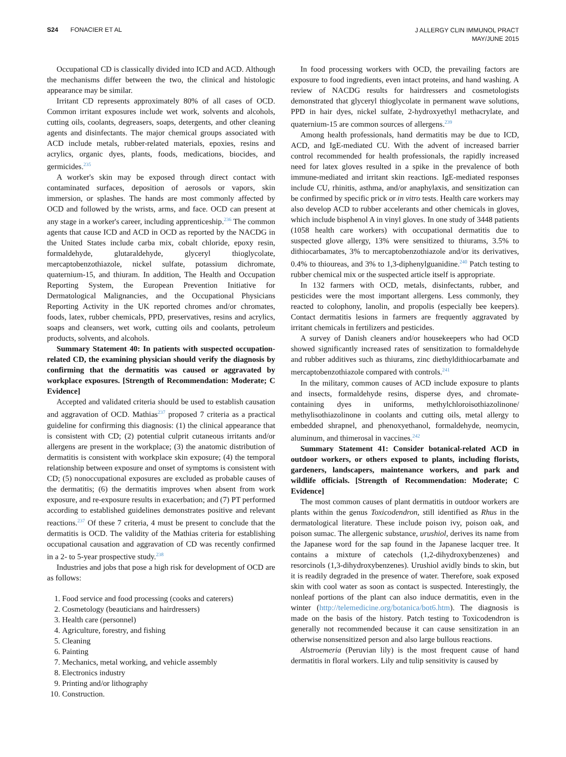S24 FONACIER ET AL
J ALLERGY CLIN IMMUNOL PRACT
MAY/JUNE 2015
Occupational CD is classically divided into ICD and ACD. Although the mechanisms differ between the two, the clinical and histologic appearance may be similar.
Irritant CD represents approximately 80% of all cases of OCD. Common irritant exposures include wet work, solvents and alcohols, cutting oils, coolants, degreasers, soaps, detergents, and other cleaning agents and disinfectants. The major chemical groups associated with ACD include metals, rubber-related materials, epoxies, resins and acrylics, organic dyes, plants, foods, medications, biocides, and germicides.<sup>235</sup>
A worker's skin may be exposed through direct contact with contaminated surfaces, deposition of aerosols or vapors, skin immersion, or splashes. The hands are most commonly affected by OCD and followed by the wrists, arms, and face. OCD can present at any stage in a worker's career, including apprenticeship.<sup>236</sup> The common agents that cause ICD and ACD in OCD as reported by the NACDG in the United States include carba mix, cobalt chloride, epoxy resin, formaldehyde, glutaraldehyde, glyceryl thioglycolate, mercaptobenzothiazole, nickel sulfate, potassium dichromate, quaternium-15, and thiuram. In addition, The Health and Occupation Reporting System, the European Prevention Initiative for Dermatological Malignancies, and the Occupational Physicians Reporting Activity in the UK reported chromes and/or chromates, foods, latex, rubber chemicals, PPD, preservatives, resins and acrylics, soaps and cleansers, wet work, cutting oils and coolants, petroleum products, solvents, and alcohols.
Summary Statement 40: In patients with suspected occupation-related CD, the examining physician should verify the diagnosis by confirming that the dermatitis was caused or aggravated by workplace exposures. [Strength of Recommendation: Moderate; C Evidence]
Accepted and validated criteria should be used to establish causation and aggravation of OCD. Mathias<sup>237</sup> proposed 7 criteria as a practical guideline for confirming this diagnosis: (1) the clinical appearance that is consistent with CD; (2) potential culprit cutaneous irritants and/or allergens are present in the workplace; (3) the anatomic distribution of dermatitis is consistent with workplace skin exposure; (4) the temporal relationship between exposure and onset of symptoms is consistent with CD; (5) nonoccupational exposures are excluded as probable causes of the dermatitis; (6) the dermatitis improves when absent from work exposure, and re-exposure results in exacerbation; and (7) PT performed according to established guidelines demonstrates positive and relevant reactions.<sup>237</sup> Of these 7 criteria, 4 must be present to conclude that the dermatitis is OCD. The validity of the Mathias criteria for establishing occupational causation and aggravation of CD was recently confirmed in a 2- to 5-year prospective study.<sup>238</sup>
Industries and jobs that pose a high risk for development of OCD are as follows:
1. Food service and food processing (cooks and caterers)
2. Cosmetology (beauticians and hairdressers)
3. Health care (personnel)
4. Agriculture, forestry, and fishing
5. Cleaning
6. Painting
7. Mechanics, metal working, and vehicle assembly
8. Electronics industry
9. Printing and/or lithography
10. Construction.
In food processing workers with OCD, the prevailing factors are exposure to food ingredients, even intact proteins, and hand washing. A review of NACDG results for hairdressers and cosmetologists demonstrated that glyceryl thioglycolate in permanent wave solutions, PPD in hair dyes, nickel sulfate, 2-hydroxyethyl methacrylate, and quaternium-15 are common sources of allergens.<sup>239</sup>
Among health professionals, hand dermatitis may be due to ICD, ACD, and IgE-mediated CU. With the advent of increased barrier control recommended for health professionals, the rapidly increased need for latex gloves resulted in a spike in the prevalence of both immune-mediated and irritant skin reactions. IgE-mediated responses include CU, rhinitis, asthma, and/or anaphylaxis, and sensitization can be confirmed by specific prick or in vitro tests. Health care workers may also develop ACD to rubber accelerants and other chemicals in gloves, which include bisphenol A in vinyl gloves. In one study of 3448 patients (1058 health care workers) with occupational dermatitis due to suspected glove allergy, 13% were sensitized to thiurams, 3.5% to dithiocarbamates, 3% to mercaptobenzothiazole and/or its derivatives, 0.4% to thioureas, and 3% to 1,3-diphenylguanidine.<sup>240</sup> Patch testing to rubber chemical mix or the suspected article itself is appropriate.
In 132 farmers with OCD, metals, disinfectants, rubber, and pesticides were the most important allergens. Less commonly, they reacted to colophony, lanolin, and propolis (especially bee keepers). Contact dermatitis lesions in farmers are frequently aggravated by irritant chemicals in fertilizers and pesticides.
A survey of Danish cleaners and/or housekeepers who had OCD showed significantly increased rates of sensitization to formaldehyde and rubber additives such as thiurams, zinc diethyldithiocarbamate and mercaptobenzothiazole compared with controls.<sup>241</sup>
In the military, common causes of ACD include exposure to plants and insects, formaldehyde resins, disperse dyes, and chromate-containing dyes in uniforms, methylchloroisothiazolinone/ methylisothiazolinone in coolants and cutting oils, metal allergy to embedded shrapnel, and phenoxyethanol, formaldehyde, neomycin, aluminum, and thimerosal in vaccines.<sup>242</sup>
Summary Statement 41: Consider botanical-related ACD in outdoor workers, or others exposed to plants, including florists, gardeners, landscapers, maintenance workers, and park and wildlife officials. [Strength of Recommendation: Moderate; C Evidence]
The most common causes of plant dermatitis in outdoor workers are plants within the genus Toxicodendron, still identified as Rhus in the dermatological literature. These include poison ivy, poison oak, and poison sumac. The allergenic substance, urushiol, derives its name from the Japanese word for the sap found in the Japanese lacquer tree. It contains a mixture of catechols (1,2-dihydroxybenzenes) and resorcinols (1,3-dihydroxybenzenes). Urushiol avidly binds to skin, but it is readily degraded in the presence of water. Therefore, soak exposed skin with cool water as soon as contact is suspected. Interestingly, the nonleaf portions of the plant can also induce dermatitis, even in the winter (http://telemedicine.org/botanica/bot6.htm). The diagnosis is made on the basis of the history. Patch testing to Toxicodendron is generally not recommended because it can cause sensitization in an otherwise nonsensitized person and also large bullous reactions.
Alstroemeria (Peruvian lily) is the most frequent cause of hand dermatitis in floral workers. Lily and tulip sensitivity is caused by